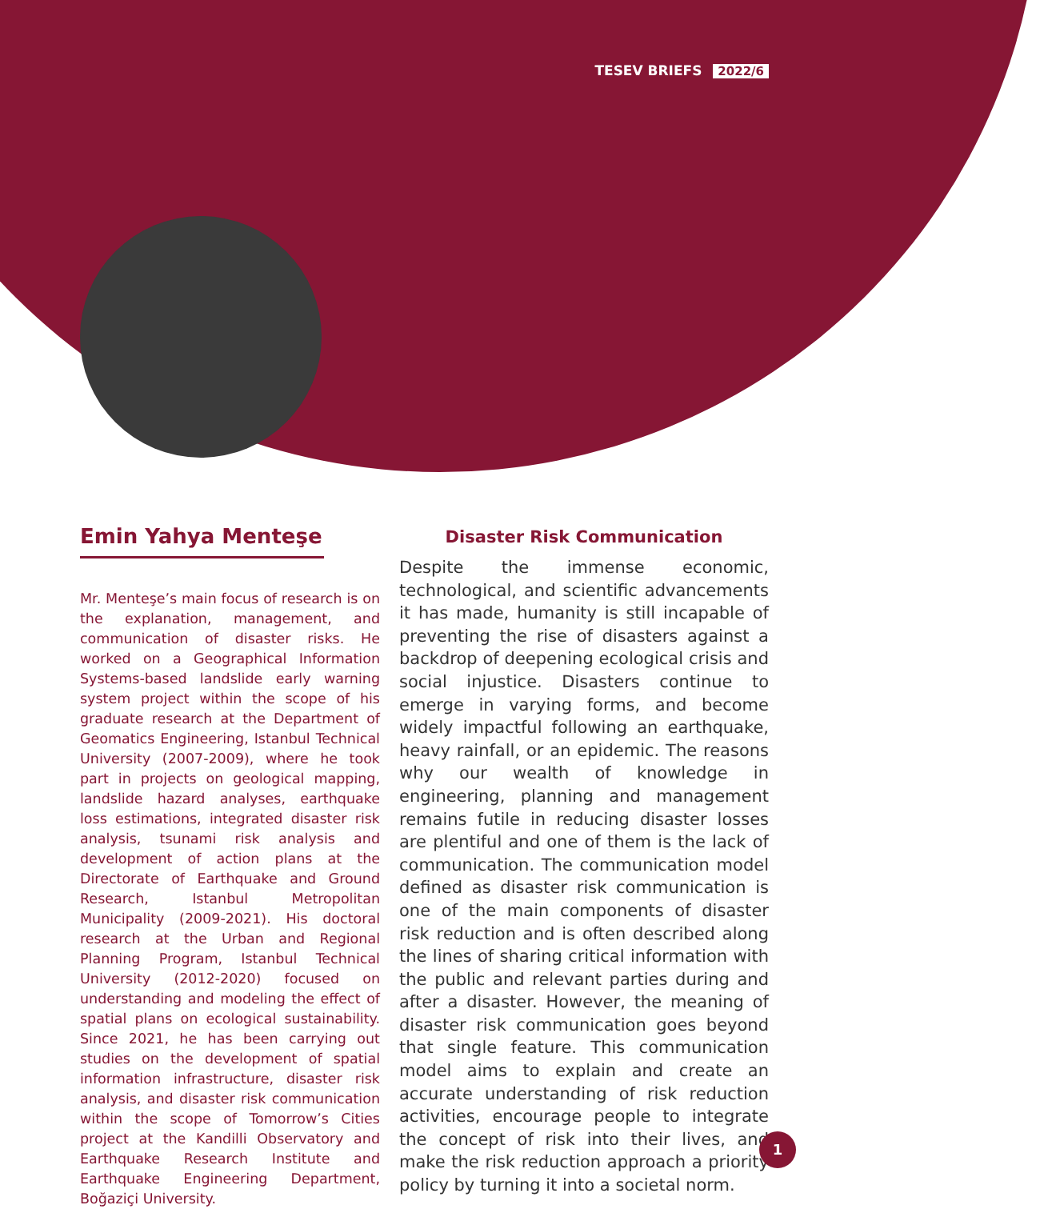TESEV BRIEFS 2022/6
Emin Yahya Menteşe
Mr. Menteşe’s main focus of research is on the explanation, management, and communication of disaster risks. He worked on a Geographical Information Systems-based landslide early warning system project within the scope of his graduate research at the Department of Geomatics Engineering, Istanbul Technical University (2007-2009), where he took part in projects on geological mapping, landslide hazard analyses, earthquake loss estimations, integrated disaster risk analysis, tsunami risk analysis and development of action plans at the Directorate of Earthquake and Ground Research, Istanbul Metropolitan Municipality (2009-2021). His doctoral research at the Urban and Regional Planning Program, Istanbul Technical University (2012-2020) focused on understanding and modeling the effect of spatial plans on ecological sustainability. Since 2021, he has been carrying out studies on the development of spatial information infrastructure, disaster risk analysis, and disaster risk communication within the scope of Tomorrow’s Cities project at the Kandilli Observatory and Earthquake Research Institute and Earthquake Engineering Department, Boğaziçi University.
Disaster Risk Communication
Despite the immense economic, technological, and scientific advancements it has made, humanity is still incapable of preventing the rise of disasters against a backdrop of deepening ecological crisis and social injustice. Disasters continue to emerge in varying forms, and become widely impactful following an earthquake, heavy rainfall, or an epidemic. The reasons why our wealth of knowledge in engineering, planning and management remains futile in reducing disaster losses are plentiful and one of them is the lack of communication. The communication model defined as disaster risk communication is one of the main components of disaster risk reduction and is often described along the lines of sharing critical information with the public and relevant parties during and after a disaster. However, the meaning of disaster risk communication goes beyond that single feature. This communication model aims to explain and create an accurate understanding of risk reduction activities, encourage people to integrate the concept of risk into their lives, and make the risk reduction approach a priority policy by turning it into a societal norm.
1